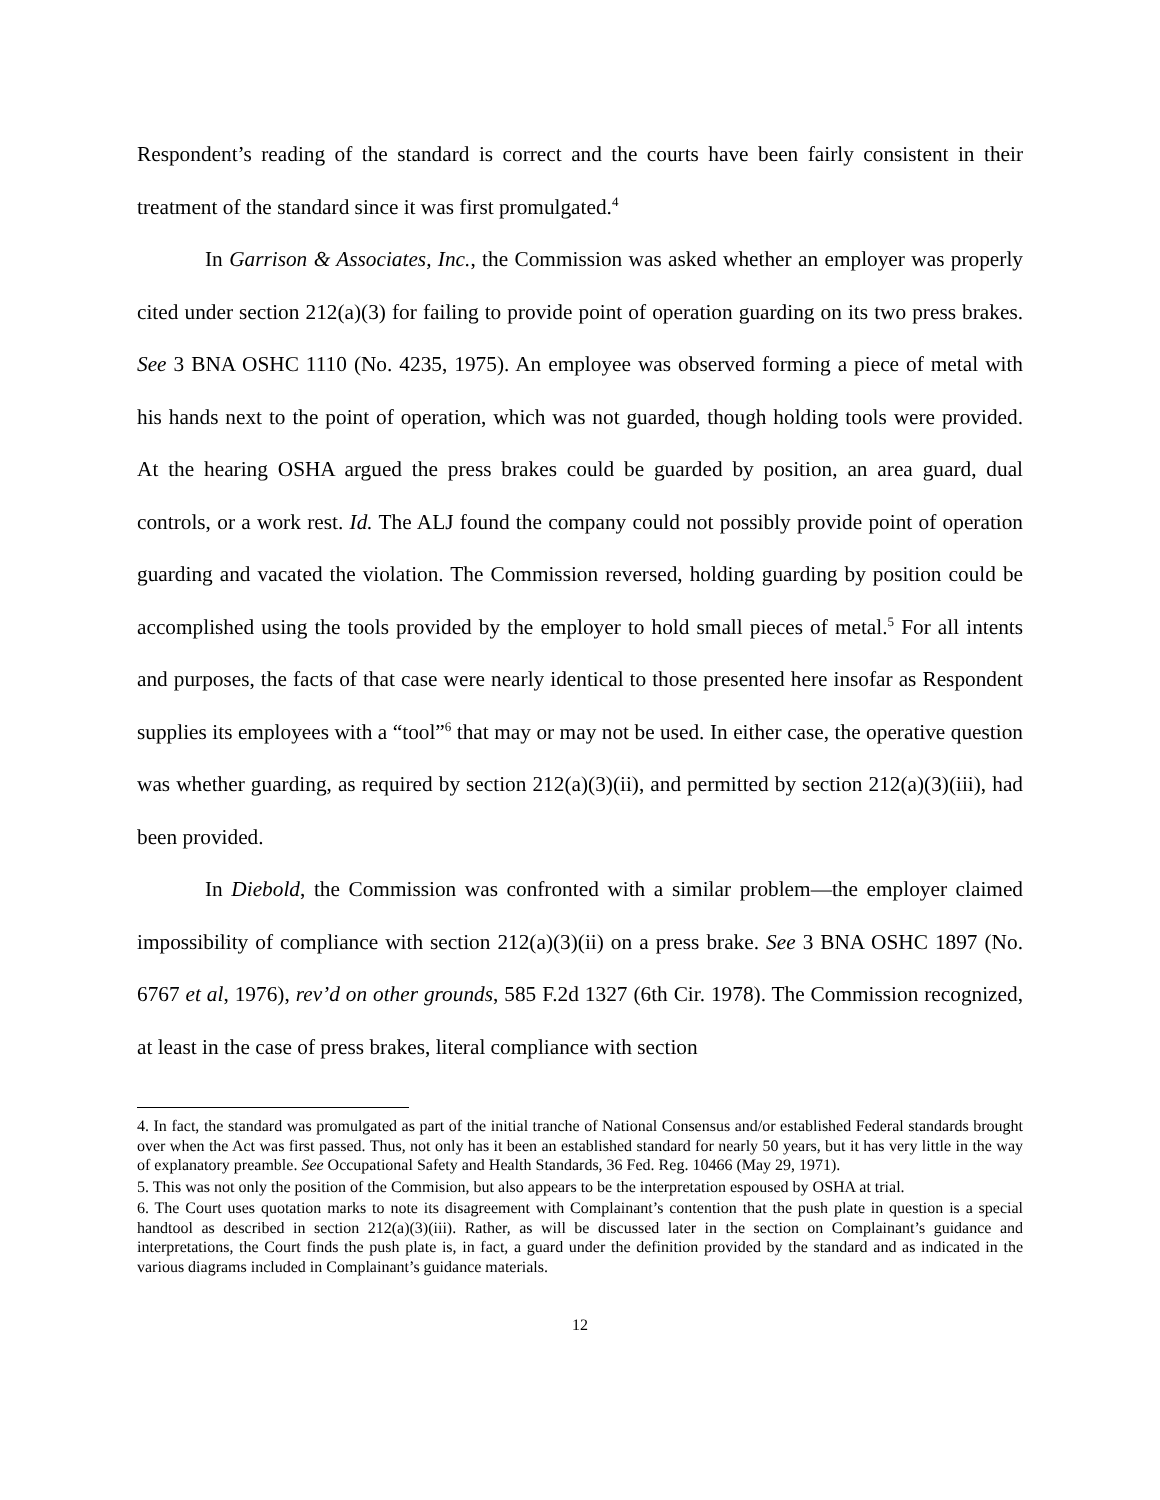Respondent’s reading of the standard is correct and the courts have been fairly consistent in their treatment of the standard since it was first promulgated.<sup>4</sup>
In Garrison & Associates, Inc., the Commission was asked whether an employer was properly cited under section 212(a)(3) for failing to provide point of operation guarding on its two press brakes. See 3 BNA OSHC 1110 (No. 4235, 1975). An employee was observed forming a piece of metal with his hands next to the point of operation, which was not guarded, though holding tools were provided. At the hearing OSHA argued the press brakes could be guarded by position, an area guard, dual controls, or a work rest. Id. The ALJ found the company could not possibly provide point of operation guarding and vacated the violation. The Commission reversed, holding guarding by position could be accomplished using the tools provided by the employer to hold small pieces of metal.<sup>5</sup> For all intents and purposes, the facts of that case were nearly identical to those presented here insofar as Respondent supplies its employees with a “tool”<sup>6</sup> that may or may not be used. In either case, the operative question was whether guarding, as required by section 212(a)(3)(ii), and permitted by section 212(a)(3)(iii), had been provided.
In Diebold, the Commission was confronted with a similar problem—the employer claimed impossibility of compliance with section 212(a)(3)(ii) on a press brake. See 3 BNA OSHC 1897 (No. 6767 et al, 1976), rev’d on other grounds, 585 F.2d 1327 (6th Cir. 1978). The Commission recognized, at least in the case of press brakes, literal compliance with section
4. In fact, the standard was promulgated as part of the initial tranche of National Consensus and/or established Federal standards brought over when the Act was first passed. Thus, not only has it been an established standard for nearly 50 years, but it has very little in the way of explanatory preamble. See Occupational Safety and Health Standards, 36 Fed. Reg. 10466 (May 29, 1971).
5. This was not only the position of the Commision, but also appears to be the interpretation espoused by OSHA at trial.
6. The Court uses quotation marks to note its disagreement with Complainant’s contention that the push plate in question is a special handtool as described in section 212(a)(3)(iii). Rather, as will be discussed later in the section on Complainant’s guidance and interpretations, the Court finds the push plate is, in fact, a guard under the definition provided by the standard and as indicated in the various diagrams included in Complainant’s guidance materials.
12